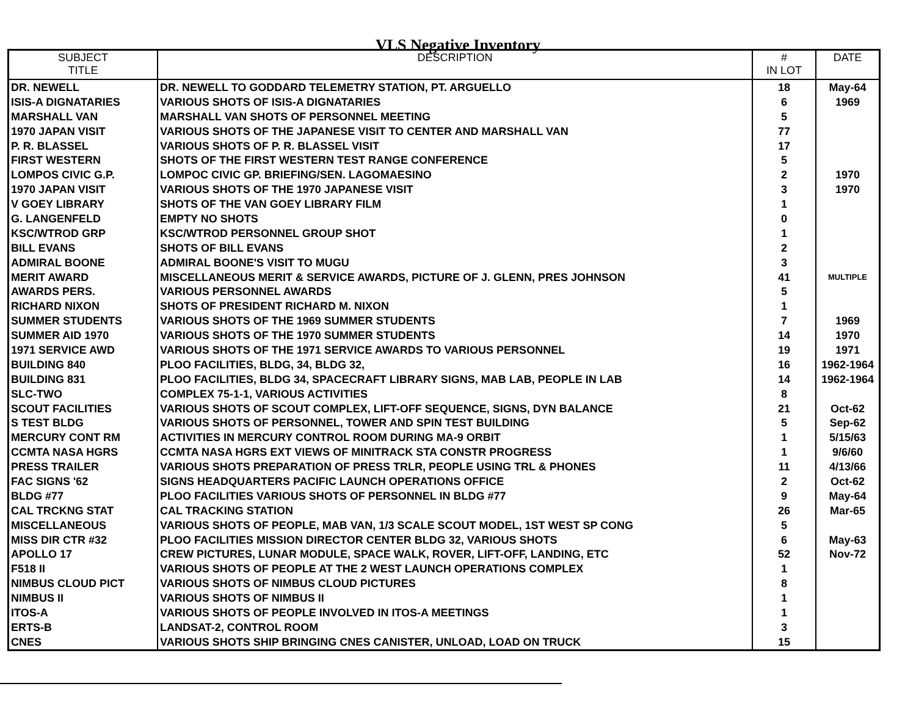VLS Negative Inventory
| SUBJECT TITLE | DESCRIPTION | # IN LOT | DATE |
| --- | --- | --- | --- |
| DR. NEWELL | DR. NEWELL TO GODDARD TELEMETRY STATION, PT. ARGUELLO | 18 | May-64 |
| ISIS-A DIGNATARIES | VARIOUS SHOTS OF ISIS-A DIGNATARIES | 6 | 1969 |
| MARSHALL VAN | MARSHALL VAN SHOTS OF PERSONNEL MEETING | 5 | |
| 1970 JAPAN VISIT | VARIOUS SHOTS OF THE JAPANESE VISIT TO CENTER AND MARSHALL VAN | 77 | |
| P. R. BLASSEL | VARIOUS SHOTS OF P. R. BLASSEL VISIT | 17 | |
| FIRST WESTERN | SHOTS OF THE FIRST WESTERN TEST RANGE CONFERENCE | 5 | |
| LOMPOS CIVIC G.P. | LOMPOC CIVIC GP. BRIEFING/SEN. LAGOMAESINO | 2 | 1970 |
| 1970 JAPAN VISIT | VARIOUS SHOTS OF THE 1970 JAPANESE VISIT | 3 | 1970 |
| V GOEY LIBRARY | SHOTS OF THE VAN GOEY LIBRARY FILM | 1 | |
| G. LANGENFELD | EMPTY NO SHOTS | 0 | |
| KSC/WTROD GRP | KSC/WTROD PERSONNEL GROUP SHOT | 1 | |
| BILL EVANS | SHOTS OF BILL EVANS | 2 | |
| ADMIRAL BOONE | ADMIRAL BOONE'S VISIT TO MUGU | 3 | |
| MERIT AWARD | MISCELLANEOUS MERIT & SERVICE AWARDS, PICTURE OF J. GLENN, PRES JOHNSON | 41 | MULTIPLE |
| AWARDS PERS. | VARIOUS PERSONNEL AWARDS | 5 | |
| RICHARD NIXON | SHOTS OF PRESIDENT RICHARD M. NIXON | 1 | |
| SUMMER STUDENTS | VARIOUS SHOTS OF THE 1969 SUMMER STUDENTS | 7 | 1969 |
| SUMMER AID 1970 | VARIOUS SHOTS OF THE 1970 SUMMER STUDENTS | 14 | 1970 |
| 1971 SERVICE AWD | VARIOUS SHOTS OF THE 1971 SERVICE AWARDS TO VARIOUS PERSONNEL | 19 | 1971 |
| BUILDING 840 | PLOO FACILITIES, BLDG, 34, BLDG 32, | 16 | 1962-1964 |
| BUILDING 831 | PLOO FACILITIES, BLDG 34, SPACECRAFT LIBRARY SIGNS, MAB LAB, PEOPLE IN LAB | 14 | 1962-1964 |
| SLC-TWO | COMPLEX 75-1-1, VARIOUS ACTIVITIES | 8 | |
| SCOUT FACILITIES | VARIOUS SHOTS OF SCOUT COMPLEX, LIFT-OFF SEQUENCE, SIGNS, DYN BALANCE | 21 | Oct-62 |
| S TEST BLDG | VARIOUS SHOTS OF PERSONNEL, TOWER AND SPIN TEST BUILDING | 5 | Sep-62 |
| MERCURY CONT RM | ACTIVITIES IN MERCURY CONTROL ROOM DURING MA-9 ORBIT | 1 | 5/15/63 |
| CCMTA NASA HGRS | CCMTA NASA HGRS EXT VIEWS OF MINITRACK STA CONSTR PROGRESS | 1 | 9/6/60 |
| PRESS TRAILER | VARIOUS SHOTS PREPARATION OF PRESS TRLR, PEOPLE USING TRL & PHONES | 11 | 4/13/66 |
| FAC SIGNS '62 | SIGNS HEADQUARTERS PACIFIC LAUNCH OPERATIONS OFFICE | 2 | Oct-62 |
| BLDG #77 | PLOO FACILITIES VARIOUS SHOTS OF PERSONNEL IN BLDG #77 | 9 | May-64 |
| CAL TRCKNG STAT | CAL TRACKING STATION | 26 | Mar-65 |
| MISCELLANEOUS | VARIOUS SHOTS OF PEOPLE, MAB VAN, 1/3 SCALE SCOUT MODEL, 1ST WEST SP CONG | 5 | |
| MISS DIR CTR #32 | PLOO FACILITIES MISSION DIRECTOR CENTER BLDG 32, VARIOUS SHOTS | 6 | May-63 |
| APOLLO 17 | CREW PICTURES, LUNAR MODULE, SPACE WALK, ROVER, LIFT-OFF, LANDING, ETC | 52 | Nov-72 |
| F518 II | VARIOUS SHOTS OF PEOPLE AT THE 2 WEST LAUNCH OPERATIONS COMPLEX | 1 | |
| NIMBUS CLOUD PICT | VARIOUS SHOTS OF NIMBUS CLOUD PICTURES | 8 | |
| NIMBUS II | VARIOUS SHOTS OF NIMBUS II | 1 | |
| ITOS-A | VARIOUS SHOTS OF PEOPLE INVOLVED IN ITOS-A MEETINGS | 1 | |
| ERTS-B | LANDSAT-2, CONTROL ROOM | 3 | |
| CNES | VARIOUS SHOTS SHIP BRINGING CNES CANISTER, UNLOAD, LOAD ON TRUCK | 15 | |